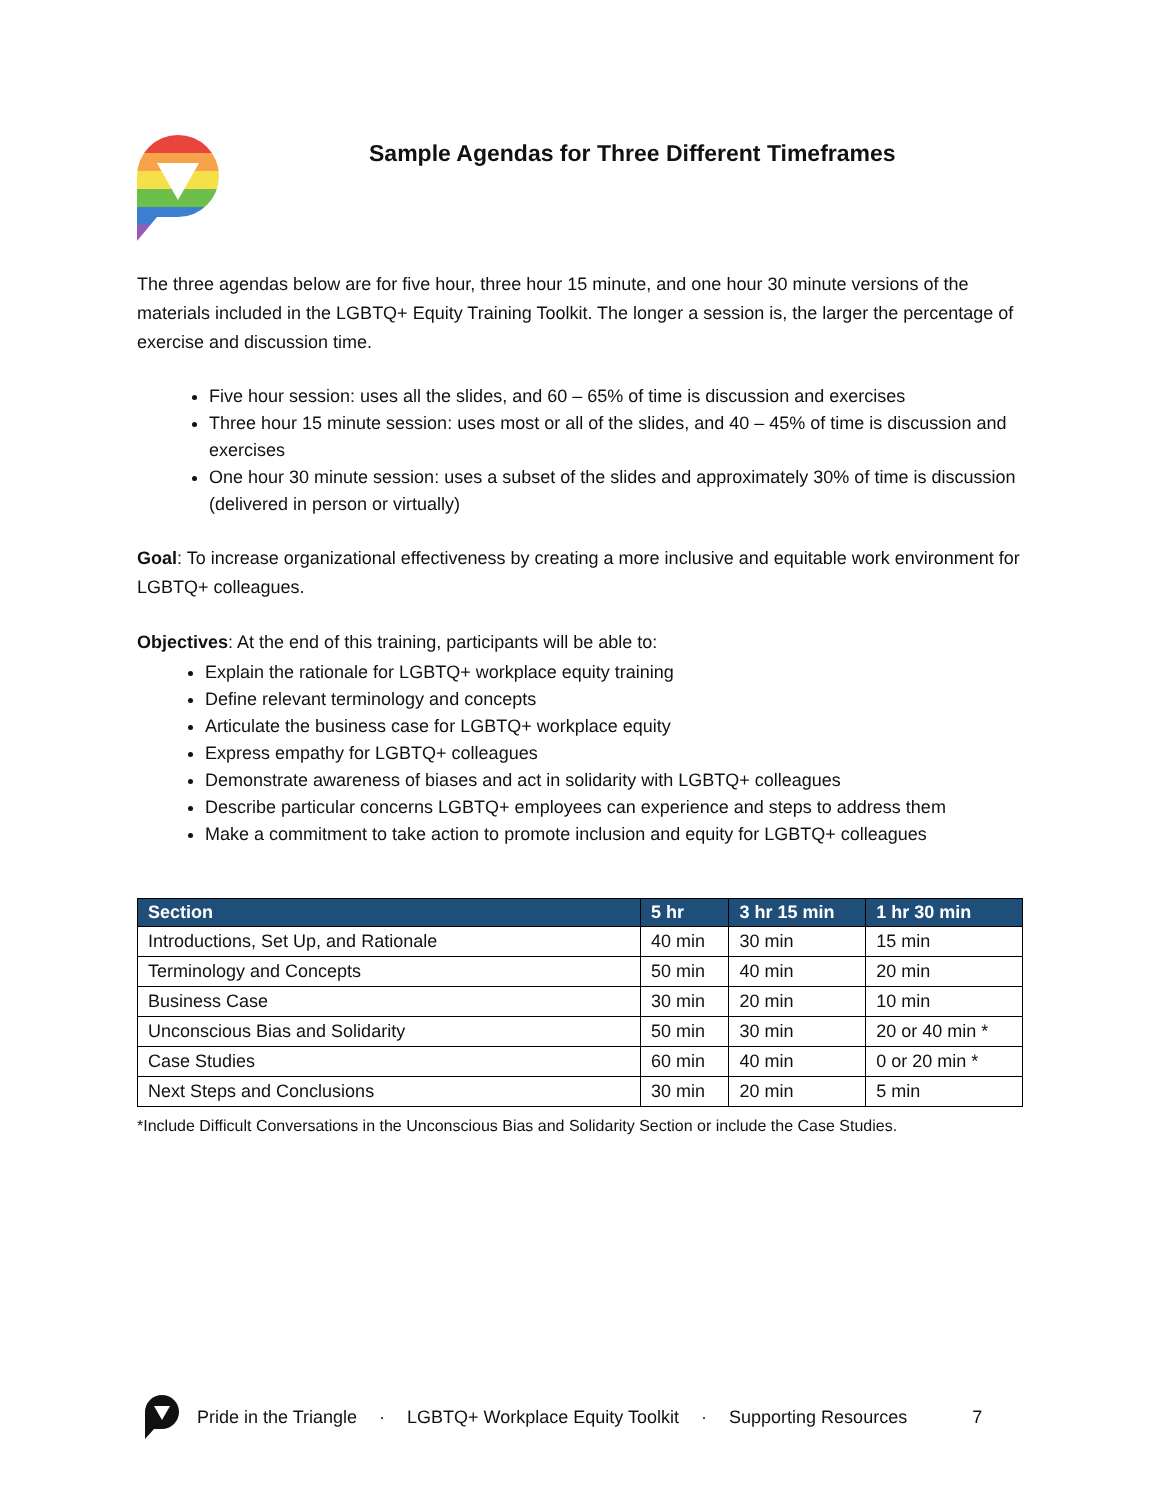Sample Agendas for Three Different Timeframes
The three agendas below are for five hour, three hour 15 minute, and one hour 30 minute versions of the materials included in the LGBTQ+ Equity Training Toolkit. The longer a session is, the larger the percentage of exercise and discussion time.
Five hour session: uses all the slides, and 60 – 65% of time is discussion and exercises
Three hour 15 minute session: uses most or all of the slides, and 40 – 45% of time is discussion and exercises
One hour 30 minute session: uses a subset of the slides and approximately 30% of time is discussion (delivered in person or virtually)
Goal: To increase organizational effectiveness by creating a more inclusive and equitable work environment for LGBTQ+ colleagues.
Objectives: At the end of this training, participants will be able to:
Explain the rationale for LGBTQ+ workplace equity training
Define relevant terminology and concepts
Articulate the business case for LGBTQ+ workplace equity
Express empathy for LGBTQ+ colleagues
Demonstrate awareness of biases and act in solidarity with LGBTQ+ colleagues
Describe particular concerns LGBTQ+ employees can experience and steps to address them
Make a commitment to take action to promote inclusion and equity for LGBTQ+ colleagues
| Section | 5 hr | 3 hr 15 min | 1 hr 30 min |
| --- | --- | --- | --- |
| Introductions, Set Up, and Rationale | 40 min | 30 min | 15 min |
| Terminology and Concepts | 50 min | 40 min | 20 min |
| Business Case | 30 min | 20 min | 10 min |
| Unconscious Bias and Solidarity | 50 min | 30 min | 20 or 40 min * |
| Case Studies | 60 min | 40 min | 0 or 20 min * |
| Next Steps and Conclusions | 30 min | 20 min | 5 min |
*Include Difficult Conversations in the Unconscious Bias and Solidarity Section or include the Case Studies.
Pride in the Triangle · LGBTQ+ Workplace Equity Toolkit · Supporting Resources 7